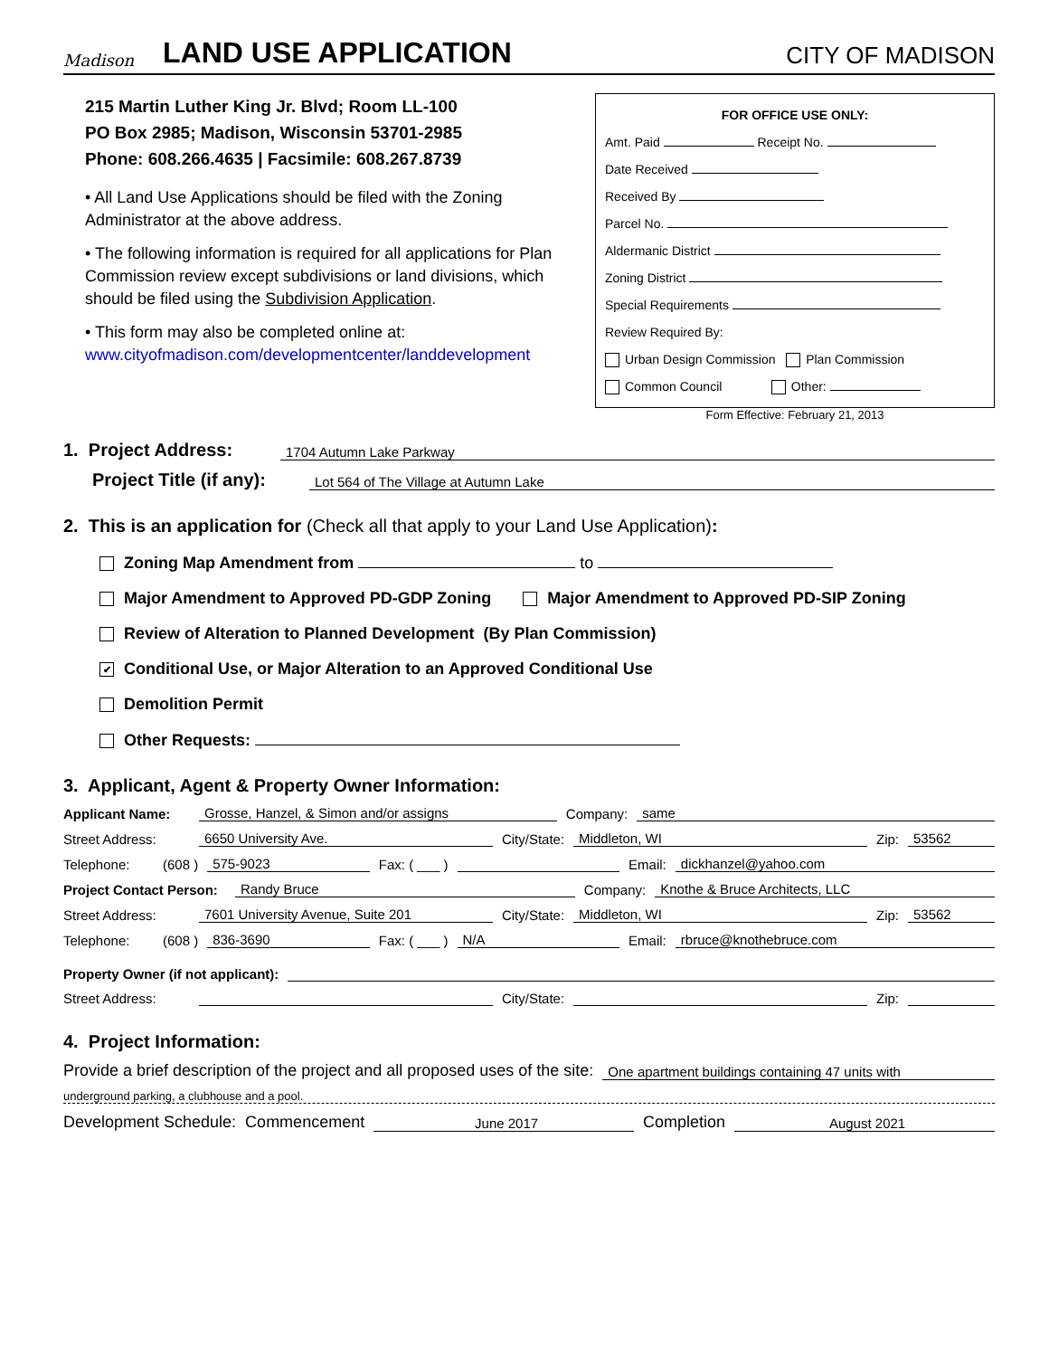Madison
LAND USE APPLICATION
CITY OF MADISON
215 Martin Luther King Jr. Blvd; Room LL-100
PO Box 2985; Madison, Wisconsin 53701-2985
Phone: 608.266.4635 | Facsimile: 608.267.8739
• All Land Use Applications should be filed with the Zoning Administrator at the above address.
• The following information is required for all applications for Plan Commission review except subdivisions or land divisions, which should be filed using the Subdivision Application.
• This form may also be completed online at: www.cityofmadison.com/developmentcenter/landdevelopment
FOR OFFICE USE ONLY:
Amt. Paid Receipt No.
Date Received
Received By
Parcel No.
Aldermanic District
Zoning District
Special Requirements
Review Required By:
Urban Design Commission Plan Commission
Common Council Other:
Form Effective: February 21, 2013
1. Project Address: 1704 Autumn Lake Parkway
Project Title (if any): Lot 564 of The Village at Autumn Lake
2. This is an application for (Check all that apply to your Land Use Application):
Zoning Map Amendment from to
Major Amendment to Approved PD-GDP Zoning Major Amendment to Approved PD-SIP Zoning
Review of Alteration to Planned Development (By Plan Commission)
✔ Conditional Use, or Major Alteration to an Approved Conditional Use
Demolition Permit
Other Requests:
3. Applicant, Agent & Property Owner Information:
Applicant Name: Grosse, Hanzel, & Simon and/or assigns Company: same
Street Address: 6650 University Ave. City/State: Middleton, WI Zip: 53562
Telephone: (608 ) 575-9023 Fax: ( ___ ) Email: dickhanzel@yahoo.com
Project Contact Person: Randy Bruce Company: Knothe & Bruce Architects, LLC
Street Address: 7601 University Avenue, Suite 201 City/State: Middleton, WI Zip: 53562
Telephone: (608 ) 836-3690 Fax: ( ___ ) N/A Email: rbruce@knothebruce.com
Property Owner (if not applicant):
Street Address: City/State: Zip:
4. Project Information:
Provide a brief description of the project and all proposed uses of the site: One apartment buildings containing 47 units with
underground parking, a clubhouse and a pool.
Development Schedule: Commencement June 2017 Completion August 2021